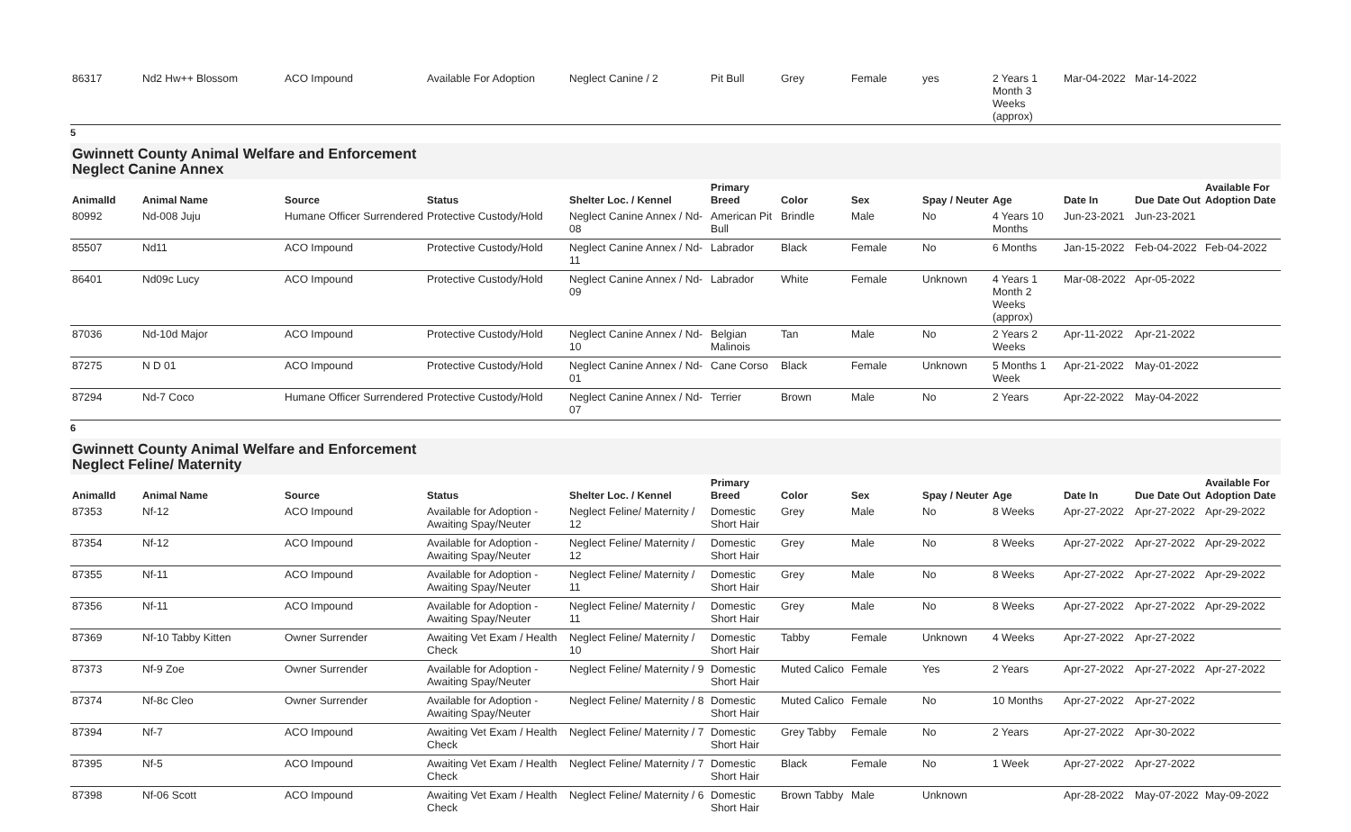| 86317 | Nd2 Hw++ Blossom | ACO Impound | Available For Adoption | Neglect Canine / 2 | Pit Bull | Grey | Female | yes | 2 Years 1 Month 3 Weeks (approx) | Mar-04-2022 | Mar-14-2022 | |
5
Gwinnett County Animal Welfare and Enforcement
Neglect Canine Annex
| AnimalId | Animal Name | Source | Status | Shelter Loc. / Kennel | Primary Breed | Color | Sex | Spay / Neuter | Age | Date In | Due Date Out | Available For Adoption Date |
| --- | --- | --- | --- | --- | --- | --- | --- | --- | --- | --- | --- | --- |
| 80992 | Nd-008 Juju | Humane Officer Surrendered | Protective Custody/Hold | Neglect Canine Annex / Nd-08 | American Pit Bull | Brindle | Male | No | 4 Years 10 Months | Jun-23-2021 | Jun-23-2021 | |
| 85507 | Nd11 | ACO Impound | Protective Custody/Hold | Neglect Canine Annex / Nd-11 | Labrador | Black | Female | No | 6 Months | Jan-15-2022 | Feb-04-2022 | Feb-04-2022 |
| 86401 | Nd09c Lucy | ACO Impound | Protective Custody/Hold | Neglect Canine Annex / Nd-09 | Labrador | White | Female | Unknown | 4 Years 1 Month 2 Weeks (approx) | Mar-08-2022 | Apr-05-2022 | |
| 87036 | Nd-10d Major | ACO Impound | Protective Custody/Hold | Neglect Canine Annex / Nd-10 | Belgian Malinois | Tan | Male | No | 2 Years 2 Weeks | Apr-11-2022 | Apr-21-2022 | |
| 87275 | N D 01 | ACO Impound | Protective Custody/Hold | Neglect Canine Annex / Nd-01 | Cane Corso | Black | Female | Unknown | 5 Months 1 Week | Apr-21-2022 | May-01-2022 | |
| 87294 | Nd-7 Coco | Humane Officer Surrendered | Protective Custody/Hold | Neglect Canine Annex / Nd-07 | Terrier | Brown | Male | No | 2 Years | Apr-22-2022 | May-04-2022 | |
6
Gwinnett County Animal Welfare and Enforcement
Neglect Feline/ Maternity
| AnimalId | Animal Name | Source | Status | Shelter Loc. / Kennel | Primary Breed | Color | Sex | Spay / Neuter | Age | Date In | Due Date Out | Available For Adoption Date |
| --- | --- | --- | --- | --- | --- | --- | --- | --- | --- | --- | --- | --- |
| 87353 | Nf-12 | ACO Impound | Available for Adoption - Awaiting Spay/Neuter | Neglect Feline/ Maternity / 12 | Domestic Short Hair | Grey | Male | No | 8 Weeks | Apr-27-2022 | Apr-27-2022 | Apr-29-2022 |
| 87354 | Nf-12 | ACO Impound | Available for Adoption - Awaiting Spay/Neuter | Neglect Feline/ Maternity / 12 | Domestic Short Hair | Grey | Male | No | 8 Weeks | Apr-27-2022 | Apr-27-2022 | Apr-29-2022 |
| 87355 | Nf-11 | ACO Impound | Available for Adoption - Awaiting Spay/Neuter | Neglect Feline/ Maternity / 11 | Domestic Short Hair | Grey | Male | No | 8 Weeks | Apr-27-2022 | Apr-27-2022 | Apr-29-2022 |
| 87356 | Nf-11 | ACO Impound | Available for Adoption - Awaiting Spay/Neuter | Neglect Feline/ Maternity / 11 | Domestic Short Hair | Grey | Male | No | 8 Weeks | Apr-27-2022 | Apr-27-2022 | Apr-29-2022 |
| 87369 | Nf-10 Tabby Kitten | Owner Surrender | Awaiting Vet Exam / Health Check | Neglect Feline/ Maternity / 10 | Domestic Short Hair | Tabby | Female | Unknown | 4 Weeks | Apr-27-2022 | Apr-27-2022 | |
| 87373 | Nf-9 Zoe | Owner Surrender | Available for Adoption - Awaiting Spay/Neuter | Neglect Feline/ Maternity / 9 | Domestic Short Hair | Muted Calico | Female | Yes | 2 Years | Apr-27-2022 | Apr-27-2022 | Apr-27-2022 |
| 87374 | Nf-8c Cleo | Owner Surrender | Available for Adoption - Awaiting Spay/Neuter | Neglect Feline/ Maternity / 8 | Domestic Short Hair | Muted Calico | Female | No | 10 Months | Apr-27-2022 | Apr-27-2022 | |
| 87394 | Nf-7 | ACO Impound | Awaiting Vet Exam / Health Check | Neglect Feline/ Maternity / 7 | Domestic Short Hair | Grey Tabby | Female | No | 2 Years | Apr-27-2022 | Apr-30-2022 | |
| 87395 | Nf-5 | ACO Impound | Awaiting Vet Exam / Health Check | Neglect Feline/ Maternity / 7 | Domestic Short Hair | Black | Female | No | 1 Week | Apr-27-2022 | Apr-27-2022 | |
| 87398 | Nf-06 Scott | ACO Impound | Awaiting Vet Exam / Health Check | Neglect Feline/ Maternity / 6 | Domestic Short Hair | Brown Tabby | Male | Unknown | | Apr-28-2022 | May-07-2022 | May-09-2022 |